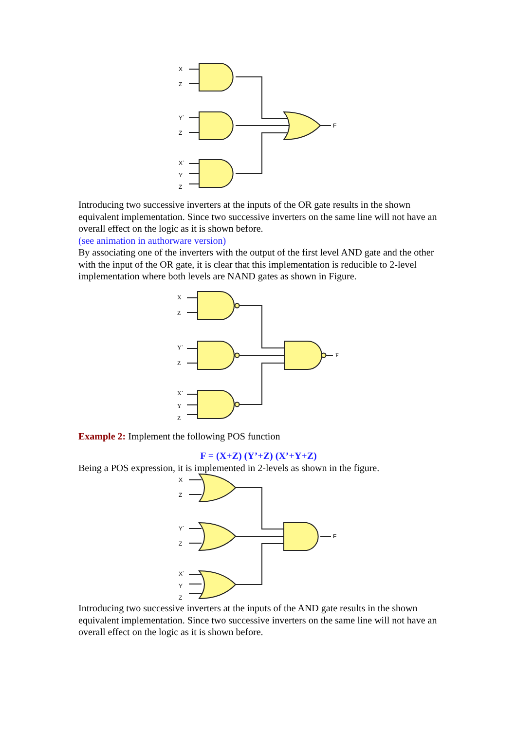X
Z
Y`
Z
X`
Y
Z
F
Introducing two successive inverters at the inputs of the OR gate results in the shown equivalent implementation. Since two successive inverters on the same line will not have an overall effect on the logic as it is shown before.
(see animation in authorware version)
By associating one of the inverters with the output of the first level AND gate and the other with the input of the OR gate, it is clear that this implementation is reducible to 2-level implementation where both levels are NAND gates as shown in Figure.
X
Z
Y`
Z
X`
Y
Z
F
Example 2: Implement the following POS function
F = (X+Z) (Y’+Z) (X’+Y+Z)
Being a POS expression, it is implemented in 2-levels as shown in the figure.
X
Z
Y`
Z
X`
Y
Z
F
Introducing two successive inverters at the inputs of the AND gate results in the shown equivalent implementation. Since two successive inverters on the same line will not have an overall effect on the logic as it is shown before.